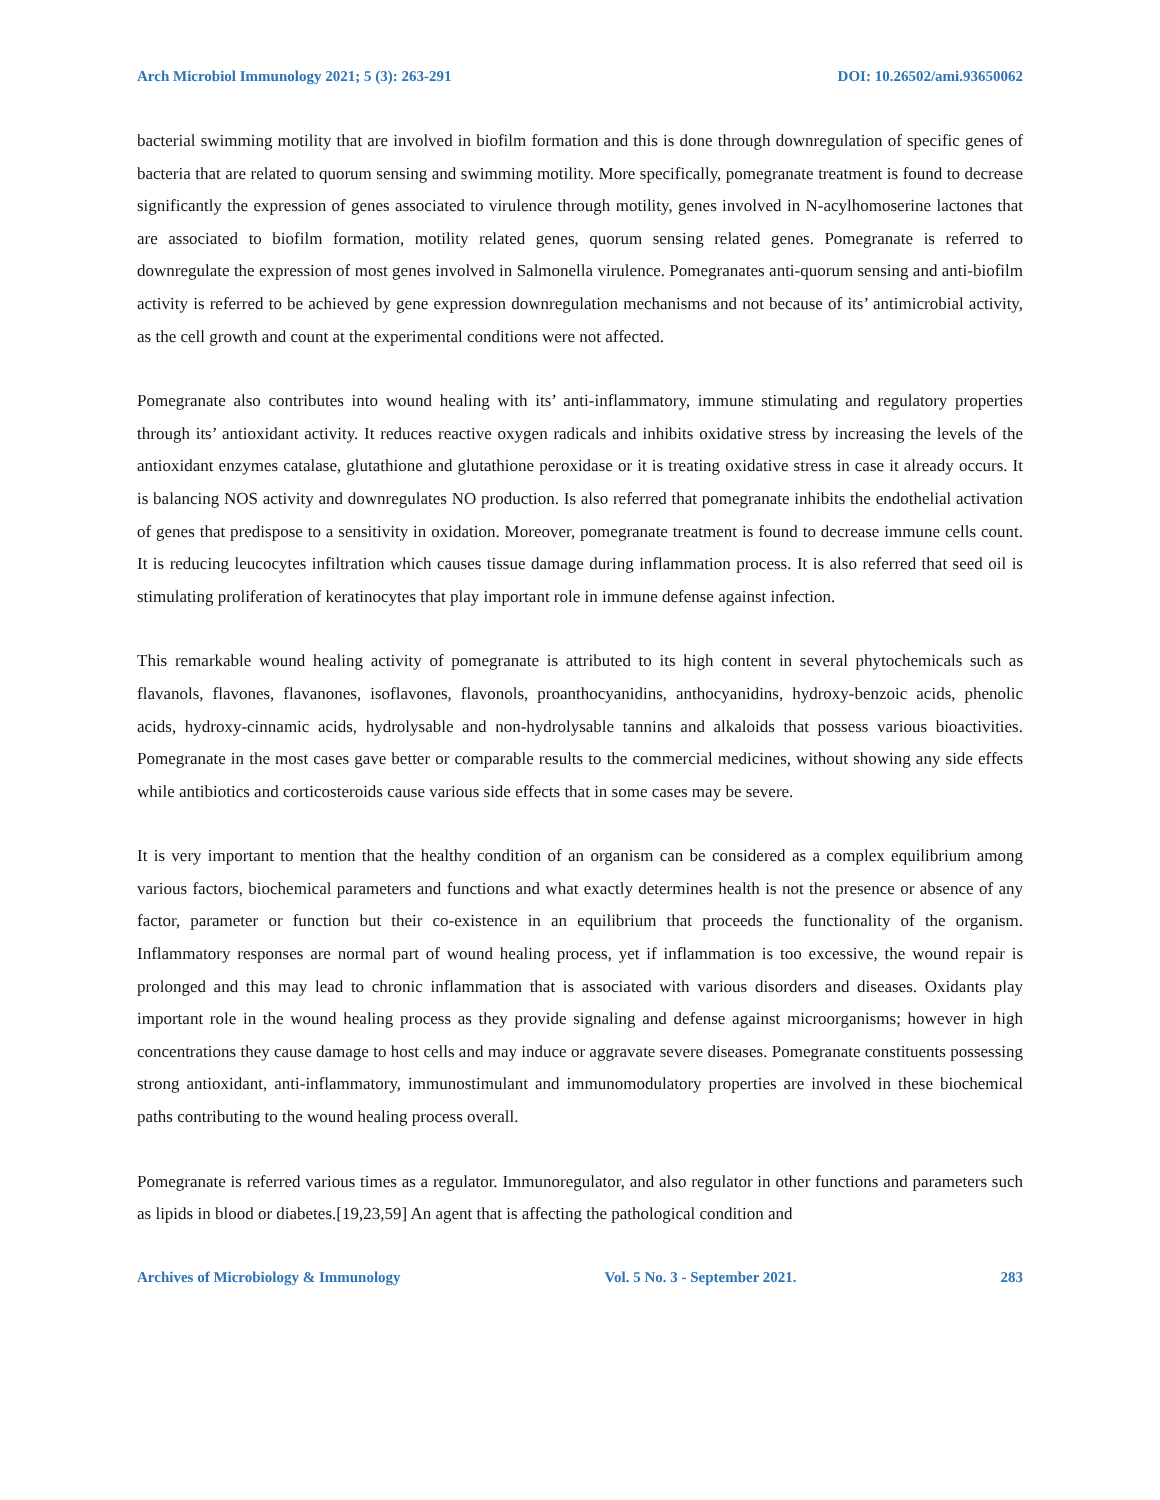Arch Microbiol Immunology 2021; 5 (3): 263-291 DOI: 10.26502/ami.93650062
bacterial swimming motility that are involved in biofilm formation and this is done through downregulation of specific genes of bacteria that are related to quorum sensing and swimming motility. More specifically, pomegranate treatment is found to decrease significantly the expression of genes associated to virulence through motility, genes involved in N-acylhomoserine lactones that are associated to biofilm formation, motility related genes, quorum sensing related genes. Pomegranate is referred to downregulate the expression of most genes involved in Salmonella virulence. Pomegranates anti-quorum sensing and anti-biofilm activity is referred to be achieved by gene expression downregulation mechanisms and not because of its’ antimicrobial activity, as the cell growth and count at the experimental conditions were not affected.
Pomegranate also contributes into wound healing with its’ anti-inflammatory, immune stimulating and regulatory properties through its’ antioxidant activity. It reduces reactive oxygen radicals and inhibits oxidative stress by increasing the levels of the antioxidant enzymes catalase, glutathione and glutathione peroxidase or it is treating oxidative stress in case it already occurs. It is balancing NOS activity and downregulates NO production. Is also referred that pomegranate inhibits the endothelial activation of genes that predispose to a sensitivity in oxidation. Moreover, pomegranate treatment is found to decrease immune cells count. It is reducing leucocytes infiltration which causes tissue damage during inflammation process. It is also referred that seed oil is stimulating proliferation of keratinocytes that play important role in immune defense against infection.
This remarkable wound healing activity of pomegranate is attributed to its high content in several phytochemicals such as flavanols, flavones, flavanones, isoflavones, flavonols, proanthocyanidins, anthocyanidins, hydroxy-benzoic acids, phenolic acids, hydroxy-cinnamic acids, hydrolysable and non-hydrolysable tannins and alkaloids that possess various bioactivities. Pomegranate in the most cases gave better or comparable results to the commercial medicines, without showing any side effects while antibiotics and corticosteroids cause various side effects that in some cases may be severe.
It is very important to mention that the healthy condition of an organism can be considered as a complex equilibrium among various factors, biochemical parameters and functions and what exactly determines health is not the presence or absence of any factor, parameter or function but their co-existence in an equilibrium that proceeds the functionality of the organism. Inflammatory responses are normal part of wound healing process, yet if inflammation is too excessive, the wound repair is prolonged and this may lead to chronic inflammation that is associated with various disorders and diseases. Oxidants play important role in the wound healing process as they provide signaling and defense against microorganisms; however in high concentrations they cause damage to host cells and may induce or aggravate severe diseases. Pomegranate constituents possessing strong antioxidant, anti-inflammatory, immunostimulant and immunomodulatory properties are involved in these biochemical paths contributing to the wound healing process overall.
Pomegranate is referred various times as a regulator. Immunoregulator, and also regulator in other functions and parameters such as lipids in blood or diabetes.[19,23,59] An agent that is affecting the pathological condition and
Archives of Microbiology & Immunology Vol. 5 No. 3 - September 2021. 283